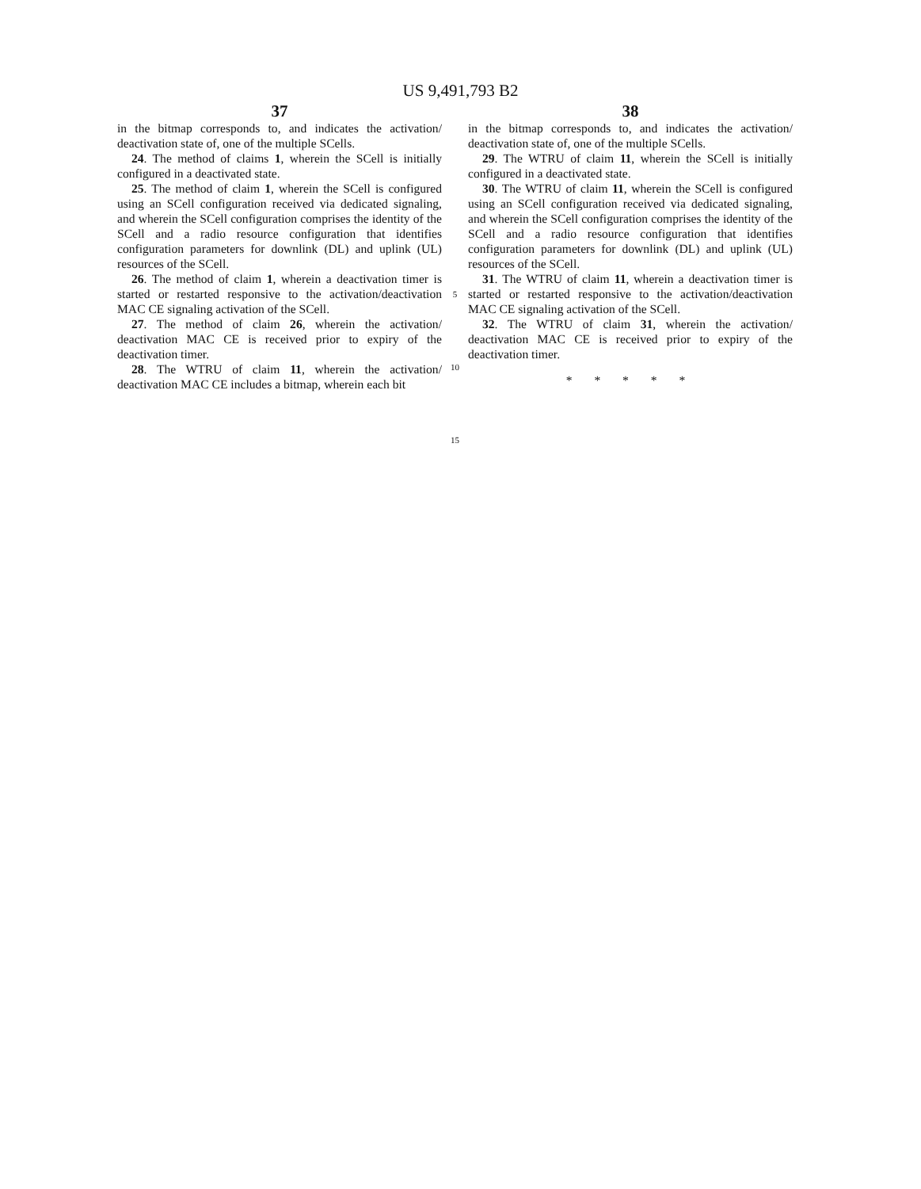US 9,491,793 B2
37
in the bitmap corresponds to, and indicates the activation/ deactivation state of, one of the multiple SCells.
24. The method of claims 1, wherein the SCell is initially configured in a deactivated state.
25. The method of claim 1, wherein the SCell is configured using an SCell configuration received via dedicated signaling, and wherein the SCell configuration comprises the identity of the SCell and a radio resource configuration that identifies configuration parameters for downlink (DL) and uplink (UL) resources of the SCell.
26. The method of claim 1, wherein a deactivation timer is started or restarted responsive to the activation/deactivation MAC CE signaling activation of the SCell.
27. The method of claim 26, wherein the activation/ deactivation MAC CE is received prior to expiry of the deactivation timer.
28. The WTRU of claim 11, wherein the activation/ deactivation MAC CE includes a bitmap, wherein each bit
5
10
15
38
in the bitmap corresponds to, and indicates the activation/ deactivation state of, one of the multiple SCells.
29. The WTRU of claim 11, wherein the SCell is initially configured in a deactivated state.
30. The WTRU of claim 11, wherein the SCell is configured using an SCell configuration received via dedicated signaling, and wherein the SCell configuration comprises the identity of the SCell and a radio resource configuration that identifies configuration parameters for downlink (DL) and uplink (UL) resources of the SCell.
31. The WTRU of claim 11, wherein a deactivation timer is started or restarted responsive to the activation/deactivation MAC CE signaling activation of the SCell.
32. The WTRU of claim 31, wherein the activation/ deactivation MAC CE is received prior to expiry of the deactivation timer.
* * * * *